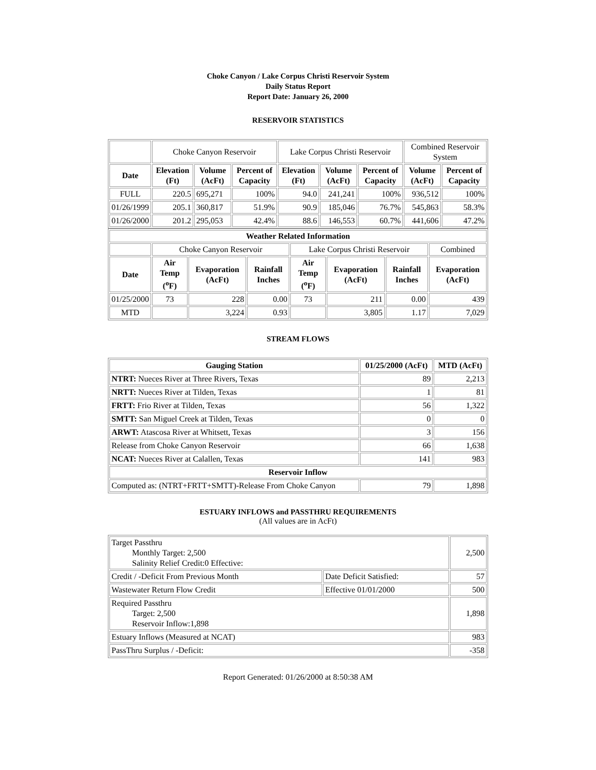Choke Canyon / Lake Corpus Christi Reservoir System
Daily Status Report
Report Date: January 26, 2000
RESERVOIR STATISTICS
| | Choke Canyon Reservoir | | | Lake Corpus Christi Reservoir | | | Combined Reservoir System | |
| Date | Elevation (Ft) | Volume (AcFt) | Percent of Capacity | Elevation (Ft) | Volume (AcFt) | Percent of Capacity | Volume (AcFt) | Percent of Capacity |
| FULL | 220.5 | 695,271 | 100% | 94.0 | 241,241 | 100% | 936,512 | 100% |
| 01/26/1999 | 205.1 | 360,817 | 51.9% | 90.9 | 185,046 | 76.7% | 545,863 | 58.3% |
| 01/26/2000 | 201.2 | 295,053 | 42.4% | 88.6 | 146,553 | 60.7% | 441,606 | 47.2% |
| Weather Related Information | | | | | | | |
| --- | --- | --- | --- | --- | --- | --- | --- |
| | Choke Canyon Reservoir | | | Lake Corpus Christi Reservoir | | | Combined |
| Date | Air Temp (<sup>o</sup>F) | Evaporation (AcFt) | Rainfall Inches | Air Temp (<sup>o</sup>F) | Evaporation (AcFt) | Rainfall Inches | Evaporation (AcFt) |
| 01/25/2000 | 73 | 228 | 0.00 | 73 | 211 | 0.00 | 439 |
| MTD | | 3,224 | 0.93 | | 3,805 | 1.17 | 7,029 |
STREAM FLOWS
| Gauging Station | 01/25/2000 (AcFt) | MTD (AcFt) |
| --- | --- | --- |
| NTRT: Nueces River at Three Rivers, Texas | 89 | 2,213 |
| NRTT: Nueces River at Tilden, Texas | 1 | 81 |
| FRTT: Frio River at Tilden, Texas | 56 | 1,322 |
| SMTT: San Miguel Creek at Tilden, Texas | 0 | 0 |
| ARWT: Atascosa River at Whitsett, Texas | 3 | 156 |
| Release from Choke Canyon Reservoir | 66 | 1,638 |
| NCAT: Nueces River at Calallen, Texas | 141 | 983 |
| Reservoir Inflow | | |
| Computed as: (NTRT+FRTT+SMTT)-Release From Choke Canyon | 79 | 1,898 |
ESTUARY INFLOWS and PASSTHRU REQUIREMENTS
(All values are in AcFt)
| Target Passthru Monthly Target: 2,500 Salinity Relief Credit:0 Effective: | | 2,500 |
| Credit / -Deficit From Previous Month | Date Deficit Satisfied: | 57 |
| Wastewater Return Flow Credit | Effective 01/01/2000 | 500 |
| Required Passthru Target: 2,500 Reservoir Inflow:1,898 | | 1,898 |
| Estuary Inflows (Measured at NCAT) | | 983 |
| PassThru Surplus / -Deficit: | | -358 |
Report Generated: 01/26/2000 at 8:50:38 AM